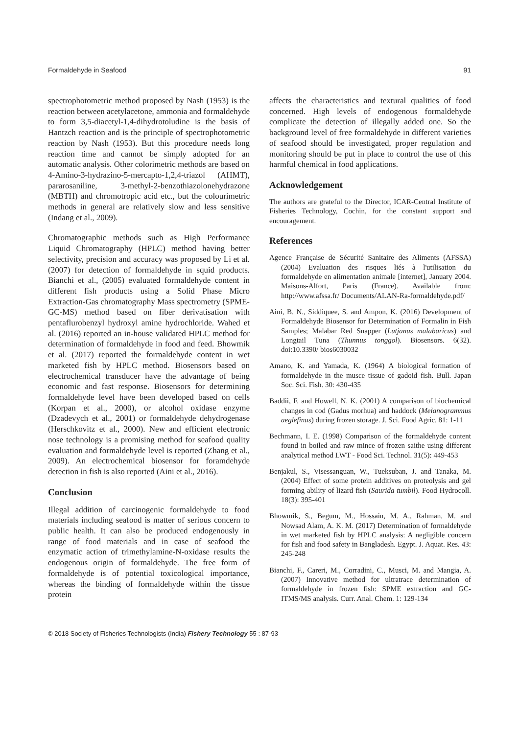Formaldehyde in Seafood 91
spectrophotometric method proposed by Nash (1953) is the reaction between acetylacetone, ammonia and formaldehyde to form 3,5-diacetyl-1,4-dihydrotoludine is the basis of Hantzch reaction and is the principle of spectrophotometric reaction by Nash (1953). But this procedure needs long reaction time and cannot be simply adopted for an automatic analysis. Other colorimetric methods are based on 4-Amino-3-hydrazino-5-mercapto-1,2,4-triazol (AHMT), pararosaniline, 3-methyl-2-benzothiazolonehydrazone (MBTH) and chromotropic acid etc., but the colourimetric methods in general are relatively slow and less sensitive (Indang et al., 2009).
Chromatographic methods such as High Performance Liquid Chromatography (HPLC) method having better selectivity, precision and accuracy was proposed by Li et al. (2007) for detection of formaldehyde in squid products. Bianchi et al., (2005) evaluated formaldehyde content in different fish products using a Solid Phase Micro Extraction-Gas chromatography Mass spectrometry (SPME-GC-MS) method based on fiber derivatisation with pentaflurobenzyl hydroxyl amine hydrochloride. Wahed et al. (2016) reported an in-house validated HPLC method for determination of formaldehyde in food and feed. Bhowmik et al. (2017) reported the formaldehyde content in wet marketed fish by HPLC method. Biosensors based on electrochemical transducer have the advantage of being economic and fast response. Biosensors for determining formaldehyde level have been developed based on cells (Korpan et al., 2000), or alcohol oxidase enzyme (Dzadevych et al., 2001) or formaldehyde dehydrogenase (Herschkovitz et al., 2000). New and efficient electronic nose technology is a promising method for seafood quality evaluation and formaldehyde level is reported (Zhang et al., 2009). An electrochemical biosensor for foramdehyde detection in fish is also reported (Aini et al., 2016).
Conclusion
Illegal addition of carcinogenic formaldehyde to food materials including seafood is matter of serious concern to public health. It can also be produced endogenously in range of food materials and in case of seafood the enzymatic action of trimethylamine-N-oxidase results the endogenous origin of formaldehyde. The free form of formaldehyde is of potential toxicological importance, whereas the binding of formaldehyde within the tissue protein
affects the characteristics and textural qualities of food concerned. High levels of endogenous formaldehyde complicate the detection of illegally added one. So the background level of free formaldehyde in different varieties of seafood should be investigated, proper regulation and monitoring should be put in place to control the use of this harmful chemical in food applications.
Acknowledgement
The authors are grateful to the Director, ICAR-Central Institute of Fisheries Technology, Cochin, for the constant support and encouragement.
References
Agence Française de Sécurité Sanitaire des Aliments (AFSSA) (2004) Evaluation des risques liés à l'utilisation du formaldehyde en alimentation animale [internet], January 2004. Maisons-Alfort, Paris (France). Available from: http://www.afssa.fr/ Documents/ALAN-Ra-formaldehyde.pdf/
Aini, B. N., Siddiquee, S. and Ampon, K. (2016) Development of Formaldehyde Biosensor for Determination of Formalin in Fish Samples; Malabar Red Snapper (Lutjanus malabaricus) and Longtail Tuna (Thunnus tonggol). Biosensors. 6(32). doi:10.3390/ bios6030032
Amano, K. and Yamada, K. (1964) A biological formation of formaldehyde in the musce tissue of gadoid fish. Bull. Japan Soc. Sci. Fish. 30: 430-435
Baddii, F. and Howell, N. K. (2001) A comparison of biochemical changes in cod (Gadus morhua) and haddock (Melanogrammus aeglefinus) during frozen storage. J. Sci. Food Agric. 81: 1-11
Bechmann, I. E. (1998) Comparison of the formaldehyde content found in boiled and raw mince of frozen saithe using different analytical method LWT - Food Sci. Technol. 31(5): 449-453
Benjakul, S., Visessanguan, W., Tueksuban, J. and Tanaka, M. (2004) Effect of some protein additives on proteolysis and gel forming ability of lizard fish (Saurida tumbil). Food Hydrocoll. 18(3): 395-401
Bhowmik, S., Begum, M., Hossain, M. A., Rahman, M. and Nowsad Alam, A. K. M. (2017) Determination of formaldehyde in wet marketed fish by HPLC analysis: A negligible concern for fish and food safety in Bangladesh. Egypt. J. Aquat. Res. 43: 245-248
Bianchi, F., Careri, M., Corradini, C., Musci, M. and Mangia, A. (2007) Innovative method for ultratrace determination of formaldehyde in frozen fish: SPME extraction and GC-ITMS/MS analysis. Curr. Anal. Chem. 1: 129-134
© 2018 Society of Fisheries Technologists (India) Fishery Technology 55 : 87-93